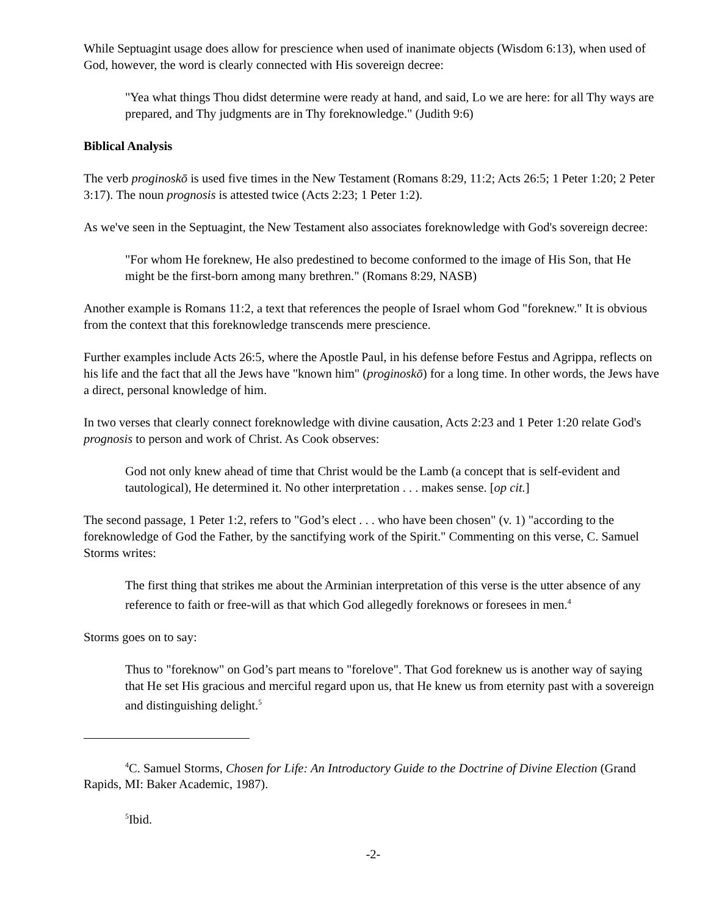While Septuagint usage does allow for prescience when used of inanimate objects (Wisdom 6:13), when used of God, however, the word is clearly connected with His sovereign decree:
"Yea what things Thou didst determine were ready at hand, and said, Lo we are here: for all Thy ways are prepared, and Thy judgments are in Thy foreknowledge." (Judith 9:6)
Biblical Analysis
The verb proginoskō is used five times in the New Testament (Romans 8:29, 11:2; Acts 26:5; 1 Peter 1:20; 2 Peter 3:17). The noun prognosis is attested twice (Acts 2:23; 1 Peter 1:2).
As we've seen in the Septuagint, the New Testament also associates foreknowledge with God's sovereign decree:
"For whom He foreknew, He also predestined to become conformed to the image of His Son, that He might be the first-born among many brethren." (Romans 8:29, NASB)
Another example is Romans 11:2, a text that references the people of Israel whom God "foreknew." It is obvious from the context that this foreknowledge transcends mere prescience.
Further examples include Acts 26:5, where the Apostle Paul, in his defense before Festus and Agrippa, reflects on his life and the fact that all the Jews have "known him" (proginoskō) for a long time. In other words, the Jews have a direct, personal knowledge of him.
In two verses that clearly connect foreknowledge with divine causation, Acts 2:23 and 1 Peter 1:20 relate God's prognosis to person and work of Christ. As Cook observes:
God not only knew ahead of time that Christ would be the Lamb (a concept that is self-evident and tautological), He determined it. No other interpretation . . . makes sense. [op cit.]
The second passage, 1 Peter 1:2, refers to "God’s elect . . . who have been chosen" (v. 1) "according to the foreknowledge of God the Father, by the sanctifying work of the Spirit." Commenting on this verse, C. Samuel Storms writes:
The first thing that strikes me about the Arminian interpretation of this verse is the utter absence of any reference to faith or free-will as that which God allegedly foreknows or foresees in men.<sup>4</sup>
Storms goes on to say:
Thus to "foreknow" on God’s part means to "forelove". That God foreknew us is another way of saying that He set His gracious and merciful regard upon us, that He knew us from eternity past with a sovereign and distinguishing delight.<sup>5</sup>
<sup>4</sup> C. Samuel Storms, Chosen for Life: An Introductory Guide to the Doctrine of Divine Election (Grand Rapids, MI: Baker Academic, 1987).
<sup>5</sup> Ibid.
-2-